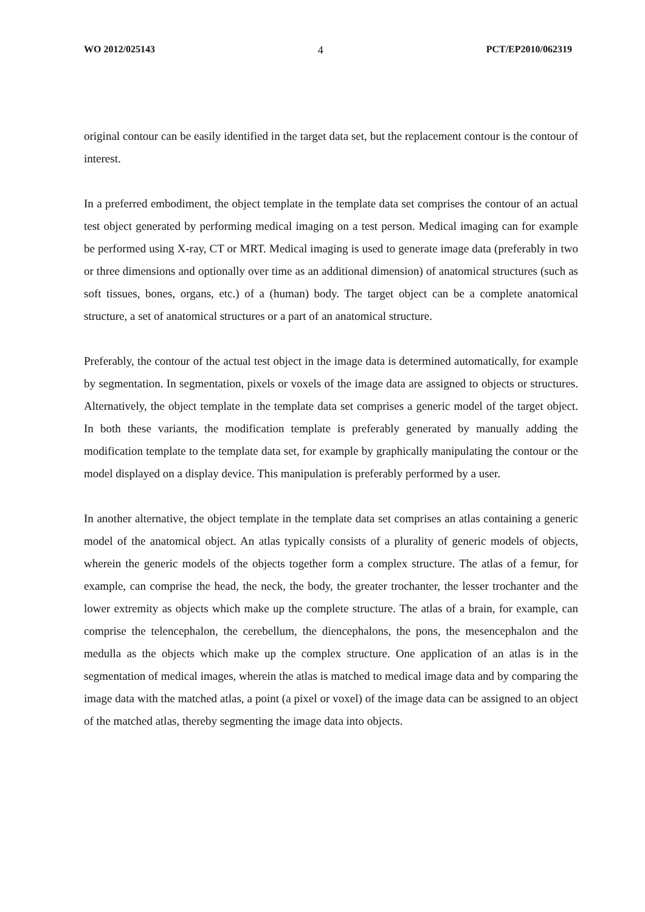WO 2012/025143 4 PCT/EP2010/062319
original contour can be easily identified in the target data set, but the replacement contour is the contour of interest.
In a preferred embodiment, the object template in the template data set comprises the contour of an actual test object generated by performing medical imaging on a test person. Medical imaging can for example be performed using X-ray, CT or MRT. Medical imaging is used to generate image data (preferably in two or three dimensions and optionally over time as an additional dimension) of anatomical structures (such as soft tissues, bones, organs, etc.) of a (human) body. The target object can be a complete anatomical structure, a set of anatomical structures or a part of an anatomical structure.
Preferably, the contour of the actual test object in the image data is determined automatically, for example by segmentation. In segmentation, pixels or voxels of the image data are assigned to objects or structures. Alternatively, the object template in the template data set comprises a generic model of the target object. In both these variants, the modification template is preferably generated by manually adding the modification template to the template data set, for example by graphically manipulating the contour or the model displayed on a display device. This manipulation is preferably performed by a user.
In another alternative, the object template in the template data set comprises an atlas containing a generic model of the anatomical object. An atlas typically consists of a plurality of generic models of objects, wherein the generic models of the objects together form a complex structure. The atlas of a femur, for example, can comprise the head, the neck, the body, the greater trochanter, the lesser trochanter and the lower extremity as objects which make up the complete structure. The atlas of a brain, for example, can comprise the telencephalon, the cerebellum, the diencephalons, the pons, the mesencephalon and the medulla as the objects which make up the complex structure. One application of an atlas is in the segmentation of medical images, wherein the atlas is matched to medical image data and by comparing the image data with the matched atlas, a point (a pixel or voxel) of the image data can be assigned to an object of the matched atlas, thereby segmenting the image data into objects.